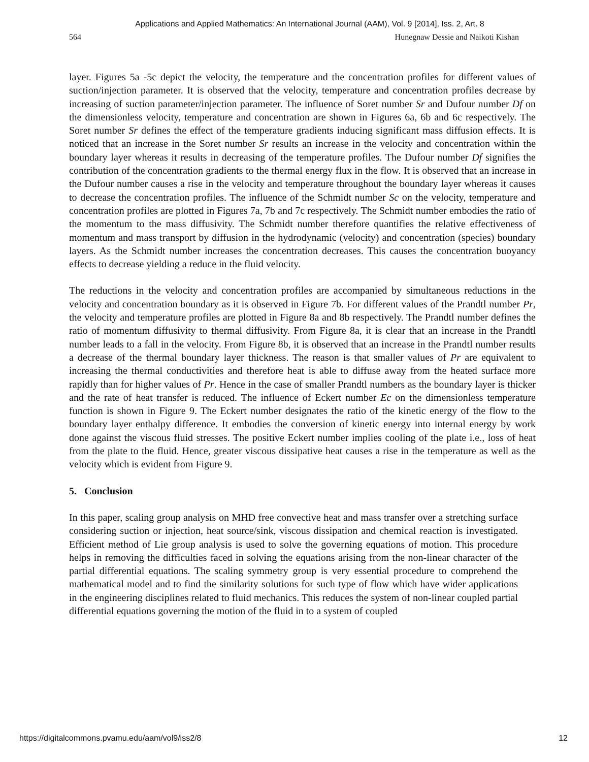Applications and Applied Mathematics: An International Journal (AAM), Vol. 9 [2014], Iss. 2, Art. 8
564 Hunegnaw Dessie and Naikoti Kishan
layer. Figures 5a -5c depict the velocity, the temperature and the concentration profiles for different values of suction/injection parameter. It is observed that the velocity, temperature and concentration profiles decrease by increasing of suction parameter/injection parameter. The influence of Soret number Sr and Dufour number Df on the dimensionless velocity, temperature and concentration are shown in Figures 6a, 6b and 6c respectively. The Soret number Sr defines the effect of the temperature gradients inducing significant mass diffusion effects. It is noticed that an increase in the Soret number Sr results an increase in the velocity and concentration within the boundary layer whereas it results in decreasing of the temperature profiles. The Dufour number Df signifies the contribution of the concentration gradients to the thermal energy flux in the flow. It is observed that an increase in the Dufour number causes a rise in the velocity and temperature throughout the boundary layer whereas it causes to decrease the concentration profiles. The influence of the Schmidt number Sc on the velocity, temperature and concentration profiles are plotted in Figures 7a, 7b and 7c respectively. The Schmidt number embodies the ratio of the momentum to the mass diffusivity. The Schmidt number therefore quantifies the relative effectiveness of momentum and mass transport by diffusion in the hydrodynamic (velocity) and concentration (species) boundary layers. As the Schmidt number increases the concentration decreases. This causes the concentration buoyancy effects to decrease yielding a reduce in the fluid velocity.
The reductions in the velocity and concentration profiles are accompanied by simultaneous reductions in the velocity and concentration boundary as it is observed in Figure 7b. For different values of the Prandtl number Pr, the velocity and temperature profiles are plotted in Figure 8a and 8b respectively. The Prandtl number defines the ratio of momentum diffusivity to thermal diffusivity. From Figure 8a, it is clear that an increase in the Prandtl number leads to a fall in the velocity. From Figure 8b, it is observed that an increase in the Prandtl number results a decrease of the thermal boundary layer thickness. The reason is that smaller values of Pr are equivalent to increasing the thermal conductivities and therefore heat is able to diffuse away from the heated surface more rapidly than for higher values of Pr. Hence in the case of smaller Prandtl numbers as the boundary layer is thicker and the rate of heat transfer is reduced. The influence of Eckert number Ec on the dimensionless temperature function is shown in Figure 9. The Eckert number designates the ratio of the kinetic energy of the flow to the boundary layer enthalpy difference. It embodies the conversion of kinetic energy into internal energy by work done against the viscous fluid stresses. The positive Eckert number implies cooling of the plate i.e., loss of heat from the plate to the fluid. Hence, greater viscous dissipative heat causes a rise in the temperature as well as the velocity which is evident from Figure 9.
5. Conclusion
In this paper, scaling group analysis on MHD free convective heat and mass transfer over a stretching surface considering suction or injection, heat source/sink, viscous dissipation and chemical reaction is investigated. Efficient method of Lie group analysis is used to solve the governing equations of motion. This procedure helps in removing the difficulties faced in solving the equations arising from the non-linear character of the partial differential equations. The scaling symmetry group is very essential procedure to comprehend the mathematical model and to find the similarity solutions for such type of flow which have wider applications in the engineering disciplines related to fluid mechanics. This reduces the system of non-linear coupled partial differential equations governing the motion of the fluid in to a system of coupled
https://digitalcommons.pvamu.edu/aam/vol9/iss2/8 12